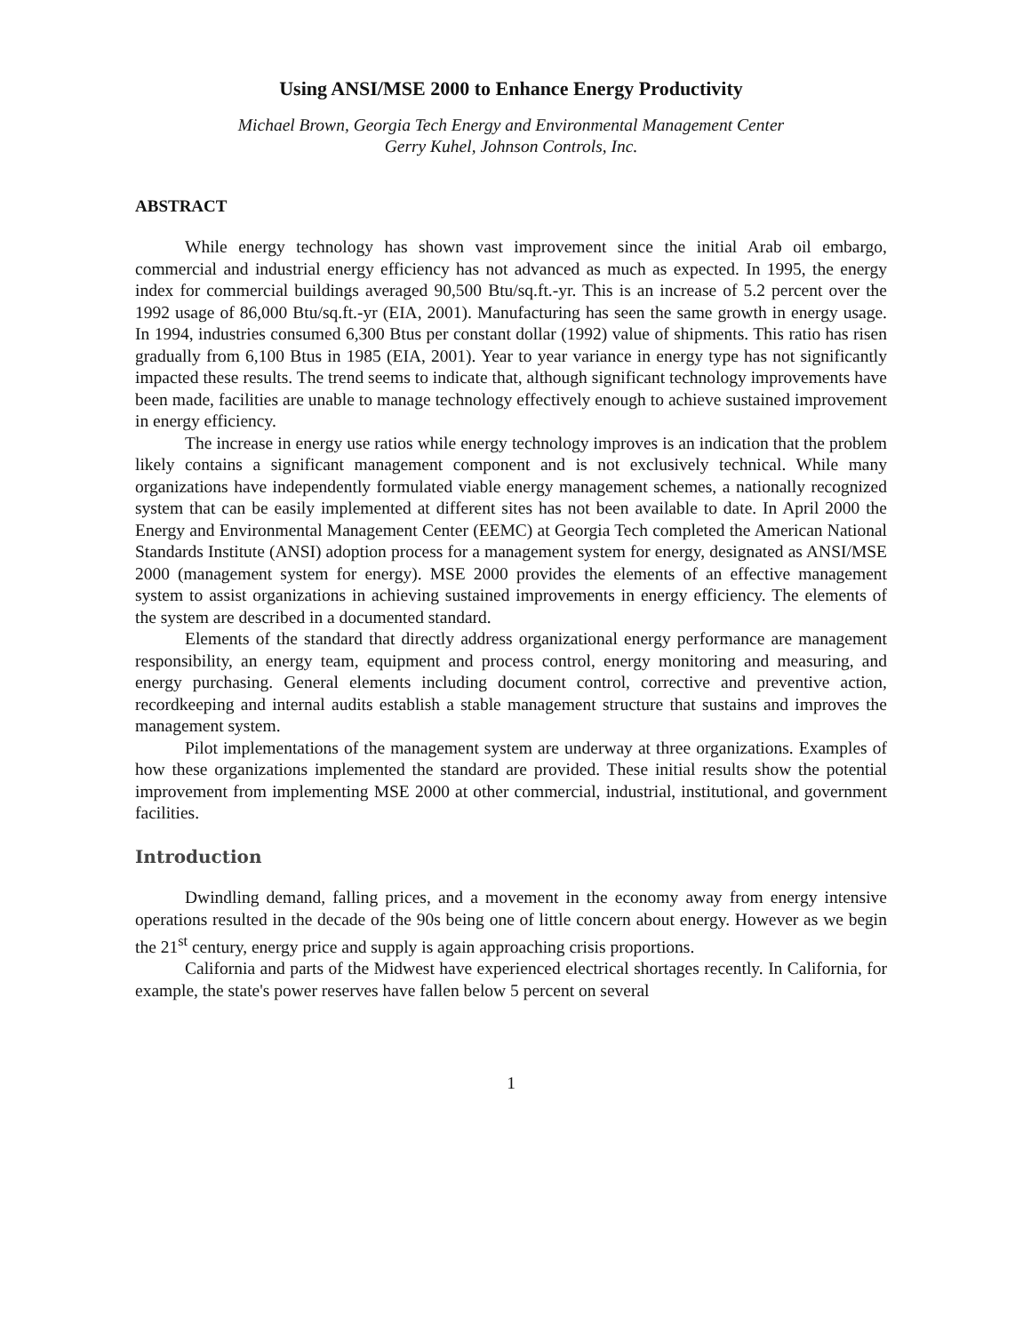Using ANSI/MSE 2000 to Enhance Energy Productivity
Michael Brown, Georgia Tech Energy and Environmental Management Center
Gerry Kuhel, Johnson Controls, Inc.
ABSTRACT
While energy technology has shown vast improvement since the initial Arab oil embargo, commercial and industrial energy efficiency has not advanced as much as expected. In 1995, the energy index for commercial buildings averaged 90,500 Btu/sq.ft.-yr. This is an increase of 5.2 percent over the 1992 usage of 86,000 Btu/sq.ft.-yr (EIA, 2001). Manufacturing has seen the same growth in energy usage. In 1994, industries consumed 6,300 Btus per constant dollar (1992) value of shipments. This ratio has risen gradually from 6,100 Btus in 1985 (EIA, 2001). Year to year variance in energy type has not significantly impacted these results. The trend seems to indicate that, although significant technology improvements have been made, facilities are unable to manage technology effectively enough to achieve sustained improvement in energy efficiency.
The increase in energy use ratios while energy technology improves is an indication that the problem likely contains a significant management component and is not exclusively technical. While many organizations have independently formulated viable energy management schemes, a nationally recognized system that can be easily implemented at different sites has not been available to date. In April 2000 the Energy and Environmental Management Center (EEMC) at Georgia Tech completed the American National Standards Institute (ANSI) adoption process for a management system for energy, designated as ANSI/MSE 2000 (management system for energy). MSE 2000 provides the elements of an effective management system to assist organizations in achieving sustained improvements in energy efficiency. The elements of the system are described in a documented standard.
Elements of the standard that directly address organizational energy performance are management responsibility, an energy team, equipment and process control, energy monitoring and measuring, and energy purchasing. General elements including document control, corrective and preventive action, recordkeeping and internal audits establish a stable management structure that sustains and improves the management system.
Pilot implementations of the management system are underway at three organizations. Examples of how these organizations implemented the standard are provided. These initial results show the potential improvement from implementing MSE 2000 at other commercial, industrial, institutional, and government facilities.
Introduction
Dwindling demand, falling prices, and a movement in the economy away from energy intensive operations resulted in the decade of the 90s being one of little concern about energy. However as we begin the 21<sup>st</sup> century, energy price and supply is again approaching crisis proportions.
California and parts of the Midwest have experienced electrical shortages recently. In California, for example, the state's power reserves have fallen below 5 percent on several
1